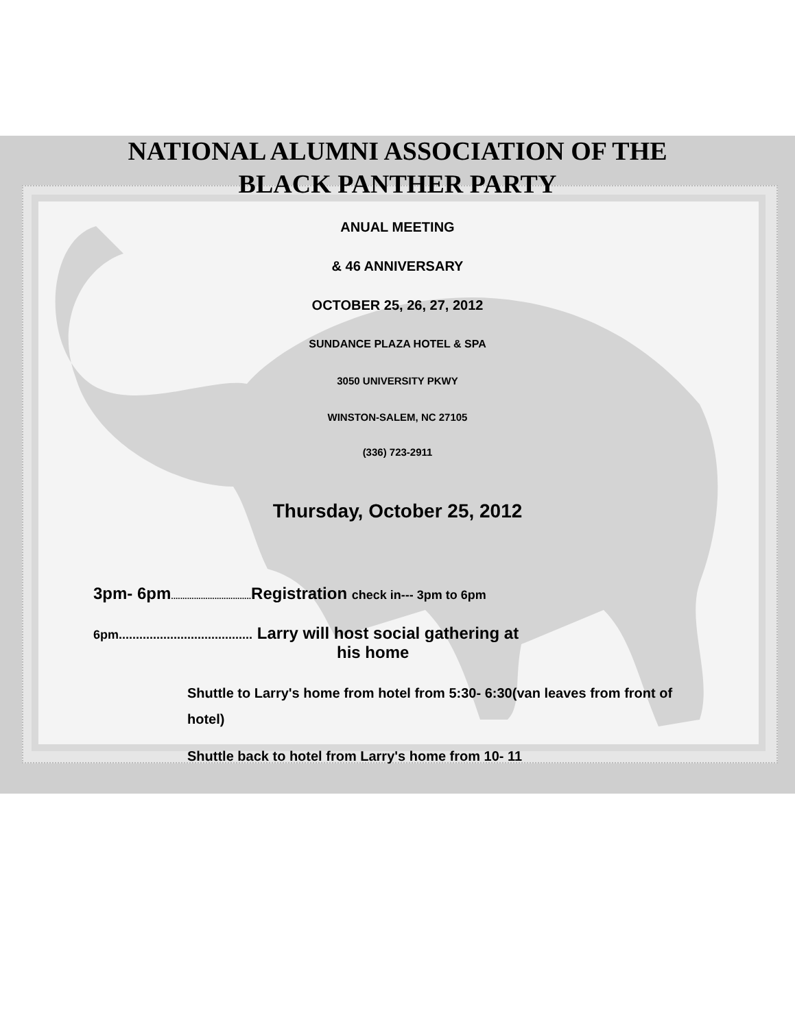NATIONAL ALUMNI ASSOCIATION OF THE
BLACK PANTHER PARTY
ANUAL MEETING
& 46 ANNIVERSARY
OCTOBER 25, 26, 27, 2012
SUNDANCE PLAZA HOTEL & SPA
3050 UNIVERSITY PKWY
WINSTON-SALEM, NC 27105
(336) 723-2911
Thursday, October 25, 2012
3pm- 6pm................................... Registration check in--- 3pm to 6pm
6pm....................................... Larry will host social gathering at
his home
Shuttle to Larry's home from hotel from 5:30- 6:30(van leaves from front of hotel)
Shuttle back to hotel from Larry's home from 10- 11